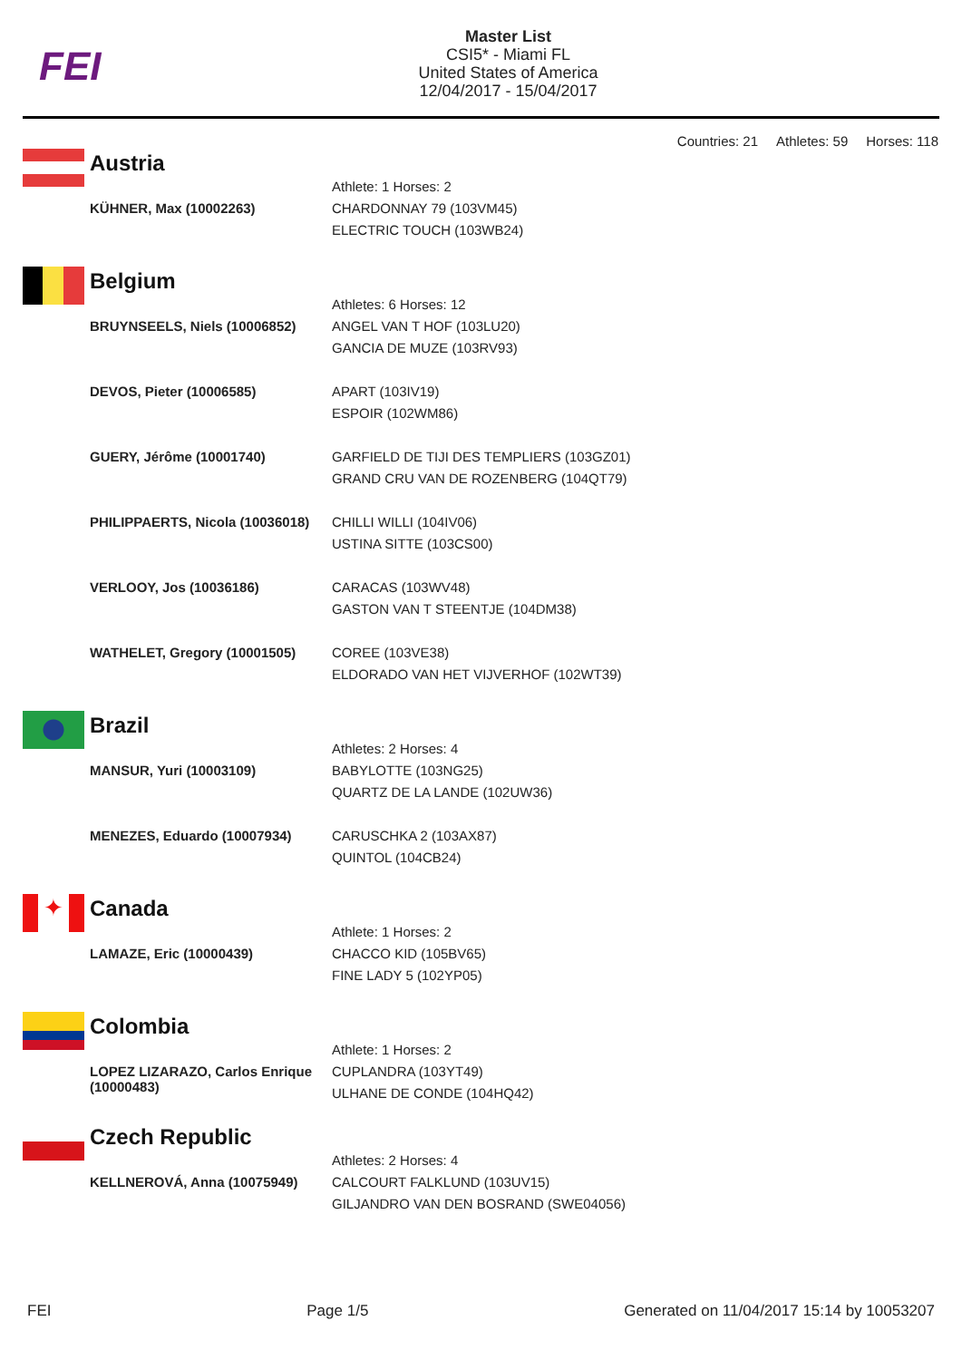FEI
Master List
CSI5* - Miami FL
United States of America
12/04/2017 - 15/04/2017
Countries: 21 Athletes: 59 Horses: 118
Austria
| | Athlete: 1 Horses: 2 |
| KÜHNER, Max (10002263) | CHARDONNAY 79 (103VM45) ELECTRIC TOUCH (103WB24) |
Belgium
| | Athletes: 6 Horses: 12 |
| BRUYNSEELS, Niels (10006852) | ANGEL VAN T HOF (103LU20) GANCIA DE MUZE (103RV93) |
| DEVOS, Pieter (10006585) | APART (103IV19) ESPOIR (102WM86) |
| GUERY, Jérôme (10001740) | GARFIELD DE TIJI DES TEMPLIERS (103GZ01) GRAND CRU VAN DE ROZENBERG (104QT79) |
| PHILIPPAERTS, Nicola (10036018) | CHILLI WILLI (104IV06) USTINA SITTE (103CS00) |
| VERLOOY, Jos (10036186) | CARACAS (103WV48) GASTON VAN T STEENTJE (104DM38) |
| WATHELET, Gregory (10001505) | COREE (103VE38) ELDORADO VAN HET VIJVERHOF (102WT39) |
Brazil
| | Athletes: 2 Horses: 4 |
| MANSUR, Yuri (10003109) | BABYLOTTE (103NG25) QUARTZ DE LA LANDE (102UW36) |
| MENEZES, Eduardo (10007934) | CARUSCHKA 2 (103AX87) QUINTOL (104CB24) |
✦
Canada
| | Athlete: 1 Horses: 2 |
| LAMAZE, Eric (10000439) | CHACCO KID (105BV65) FINE LADY 5 (102YP05) |
Colombia
| | Athlete: 1 Horses: 2 |
| LOPEZ LIZARAZO, Carlos Enrique (10000483) | CUPLANDRA (103YT49) ULHANE DE CONDE (104HQ42) |
Czech Republic
| | Athletes: 2 Horses: 4 |
| KELLNEROVÁ, Anna (10075949) | CALCOURT FALKLUND (103UV15) GILJANDRO VAN DEN BOSRAND (SWE04056) |
FEI Page 1/5 Generated on 11/04/2017 15:14 by 10053207